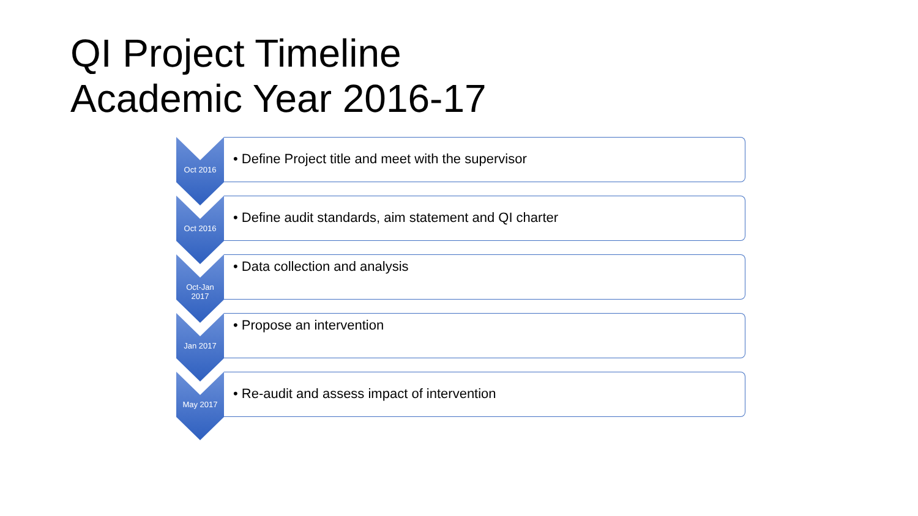QI Project Timeline
Academic Year 2016-17
Oct 2016
• Define Project title and meet with the supervisor
Oct 2016
• Define audit standards, aim statement and QI charter
Oct-Jan 2017
• Data collection and analysis
Jan 2017
• Propose an intervention
May 2017
• Re-audit and assess impact of intervention